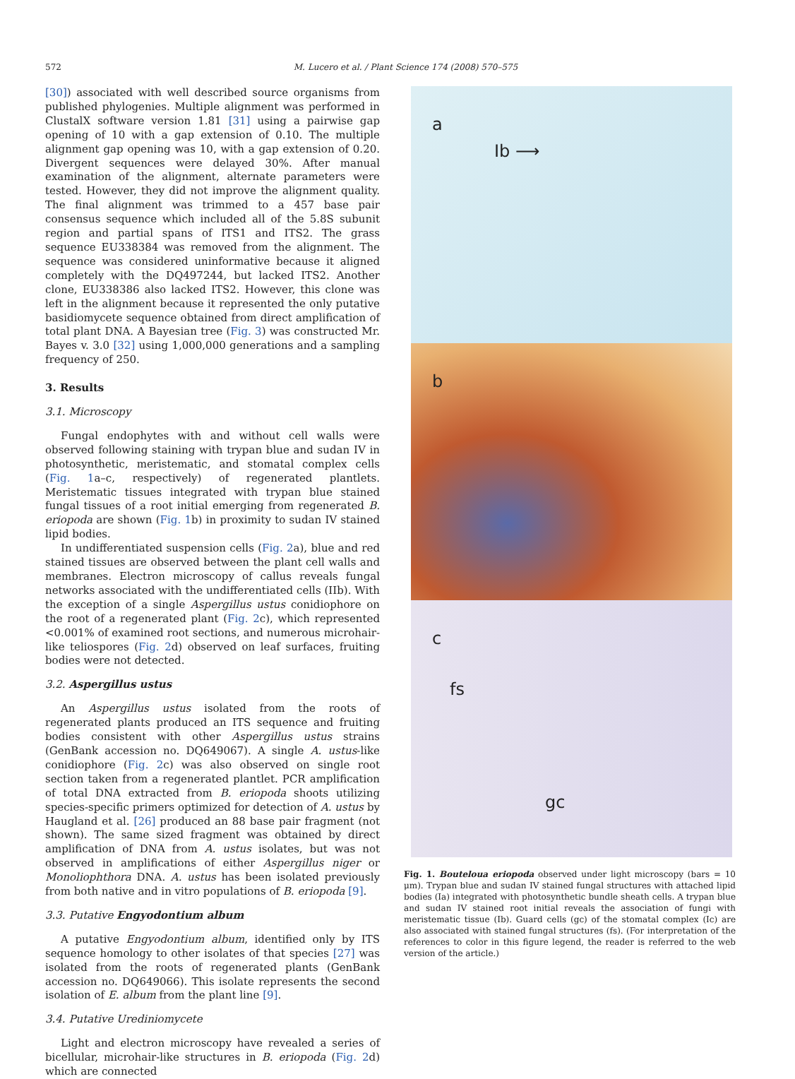572 M. Lucero et al. / Plant Science 174 (2008) 570–575
[30]) associated with well described source organisms from published phylogenies. Multiple alignment was performed in ClustalX software version 1.81 [31] using a pairwise gap opening of 10 with a gap extension of 0.10. The multiple alignment gap opening was 10, with a gap extension of 0.20. Divergent sequences were delayed 30%. After manual examination of the alignment, alternate parameters were tested. However, they did not improve the alignment quality. The final alignment was trimmed to a 457 base pair consensus sequence which included all of the 5.8S subunit region and partial spans of ITS1 and ITS2. The grass sequence EU338384 was removed from the alignment. The sequence was considered uninformative because it aligned completely with the DQ497244, but lacked ITS2. Another clone, EU338386 also lacked ITS2. However, this clone was left in the alignment because it represented the only putative basidiomycete sequence obtained from direct amplification of total plant DNA. A Bayesian tree (Fig. 3) was constructed Mr. Bayes v. 3.0 [32] using 1,000,000 generations and a sampling frequency of 250.
3. Results
3.1. Microscopy
Fungal endophytes with and without cell walls were observed following staining with trypan blue and sudan IV in photosynthetic, meristematic, and stomatal complex cells (Fig. 1a–c, respectively) of regenerated plantlets. Meristematic tissues integrated with trypan blue stained fungal tissues of a root initial emerging from regenerated B. eriopoda are shown (Fig. 1b) in proximity to sudan IV stained lipid bodies.
In undifferentiated suspension cells (Fig. 2a), blue and red stained tissues are observed between the plant cell walls and membranes. Electron microscopy of callus reveals fungal networks associated with the undifferentiated cells (IIb). With the exception of a single Aspergillus ustus conidiophore on the root of a regenerated plant (Fig. 2c), which represented <0.001% of examined root sections, and numerous microhair-like teliospores (Fig. 2d) observed on leaf surfaces, fruiting bodies were not detected.
3.2. Aspergillus ustus
An Aspergillus ustus isolated from the roots of regenerated plants produced an ITS sequence and fruiting bodies consistent with other Aspergillus ustus strains (GenBank accession no. DQ649067). A single A. ustus-like conidiophore (Fig. 2c) was also observed on single root section taken from a regenerated plantlet. PCR amplification of total DNA extracted from B. eriopoda shoots utilizing species-specific primers optimized for detection of A. ustus by Haugland et al. [26] produced an 88 base pair fragment (not shown). The same sized fragment was obtained by direct amplification of DNA from A. ustus isolates, but was not observed in amplifications of either Aspergillus niger or Monoliophthora DNA. A. ustus has been isolated previously from both native and in vitro populations of B. eriopoda [9].
3.3. Putative Engyodontium album
A putative Engyodontium album, identified only by ITS sequence homology to other isolates of that species [27] was isolated from the roots of regenerated plants (GenBank accession no. DQ649066). This isolate represents the second isolation of E. album from the plant line [9].
3.4. Putative Urediniomycete
Light and electron microscopy have revealed a series of bicellular, microhair-like structures in B. eriopoda (Fig. 2d) which are connected
a
Ib ⟶
b
c
fs
gc
Fig. 1. Bouteloua eriopoda observed under light microscopy (bars = 10 μm). Trypan blue and sudan IV stained fungal structures with attached lipid bodies (Ia) integrated with photosynthetic bundle sheath cells. A trypan blue and sudan IV stained root initial reveals the association of fungi with meristematic tissue (Ib). Guard cells (gc) of the stomatal complex (Ic) are also associated with stained fungal structures (fs). (For interpretation of the references to color in this figure legend, the reader is referred to the web version of the article.)